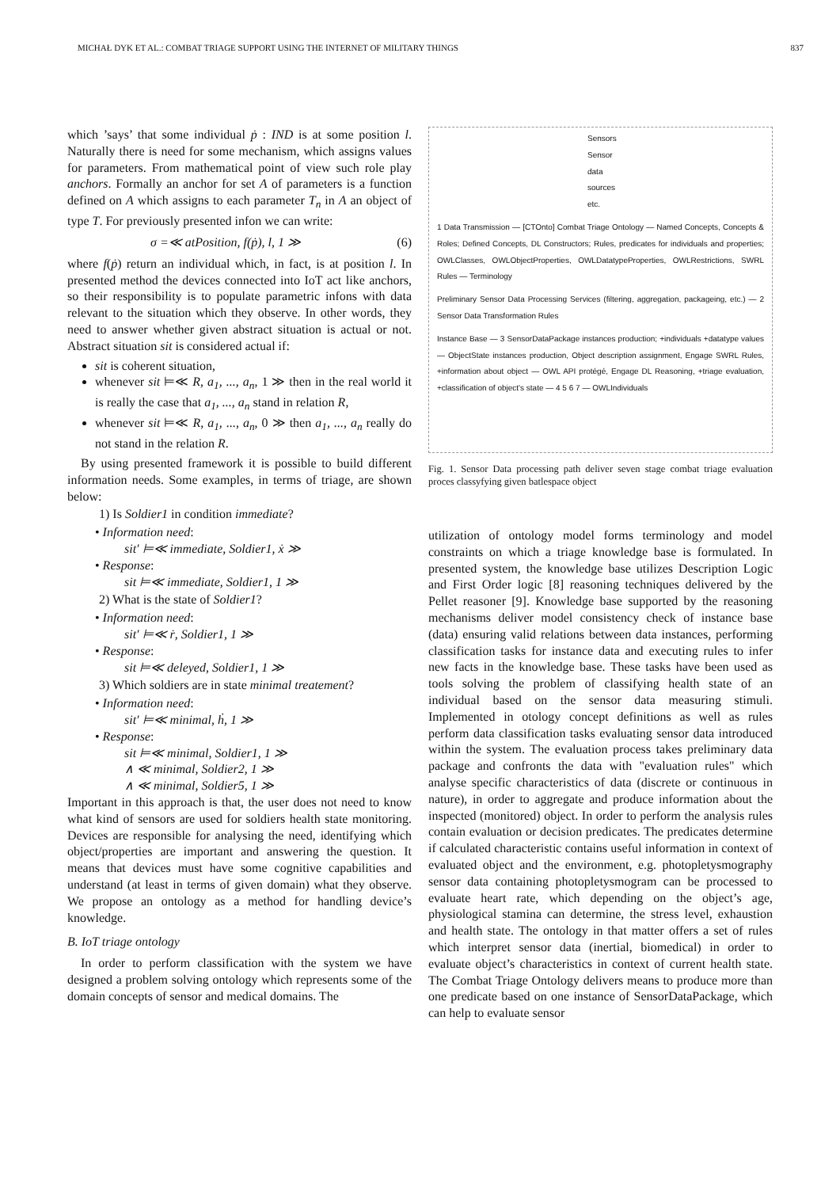MICHAŁ DYK ET AL.: COMBAT TRIAGE SUPPORT USING THE INTERNET OF MILITARY THINGS 837
which ’says’ that some individual ṗ : IND is at some position l. Naturally there is need for some mechanism, which assigns values for parameters. From mathematical point of view such role play anchors. Formally an anchor for set A of parameters is a function defined on A which assigns to each parameter T<sub>n</sub> in A an object of type T. For previously presented infon we can write:
σ =≪ atPosition, f(ṗ), l, 1 ≫ (6)
where f(ṗ) return an individual which, in fact, is at position l. In presented method the devices connected into IoT act like anchors, so their responsibility is to populate parametric infons with data relevant to the situation which they observe. In other words, they need to answer whether given abstract situation is actual or not. Abstract situation sit is considered actual if:
sit is coherent situation,
whenever sit ⊨≪ R, a<sub>1</sub>, ..., a<sub>n</sub>, 1 ≫ then in the real world it is really the case that a<sub>1</sub>, ..., a<sub>n</sub> stand in relation R,
whenever sit ⊨≪ R, a<sub>1</sub>, ..., a<sub>n</sub>, 0 ≫ then a<sub>1</sub>, ..., a<sub>n</sub> really do not stand in the relation R.
By using presented framework it is possible to build different information needs. Some examples, in terms of triage, are shown below:
1) Is Soldier1 in condition immediate?
• Information need:
sit′ ⊨≪ immediate, Soldier1, ẋ ≫
• Response:
sit ⊨≪ immediate, Soldier1, 1 ≫
2) What is the state of Soldier1?
• Information need:
sit′ ⊨≪ ṙ, Soldier1, 1 ≫
• Response:
sit ⊨≪ deleyed, Soldier1, 1 ≫
3) Which soldiers are in state minimal treatement?
• Information need:
sit′ ⊨≪ minimal, ḣ, 1 ≫
• Response:
sit ⊨≪ minimal, Soldier1, 1 ≫
∧ ≪ minimal, Soldier2, 1 ≫
∧ ≪ minimal, Soldier5, 1 ≫
Important in this approach is that, the user does not need to know what kind of sensors are used for soldiers health state monitoring. Devices are responsible for analysing the need, identifying which object/properties are important and answering the question. It means that devices must have some cognitive capabilities and understand (at least in terms of given domain) what they observe. We propose an ontology as a method for handling device’s knowledge.
B. IoT triage ontology
In order to perform classification with the system we have designed a problem solving ontology which represents some of the domain concepts of sensor and medical domains. The
Sensors
Sensor data sources etc.
1 Data Transmission — [CTOnto] Combat Triage Ontology — Named Concepts, Concepts & Roles; Defined Concepts, DL Constructors; Rules, predicates for individuals and properties; OWLClasses, OWLObjectProperties, OWLDatatypeProperties, OWLRestrictions, SWRL Rules — Terminology
Preliminary Sensor Data Processing Services (filtering, aggregation, packageing, etc.) — 2 Sensor Data Transformation Rules
Instance Base — 3 SensorDataPackage instances production; +individuals +datatype values — ObjectState instances production, Object description assignment, Engage SWRL Rules, +information about object — OWL API protégé, Engage DL Reasoning, +triage evaluation, +classification of object's state — 4 5 6 7 — OWLIndividuals
Fig. 1. Sensor Data processing path deliver seven stage combat triage evaluation proces classyfying given batlespace object
utilization of ontology model forms terminology and model constraints on which a triage knowledge base is formulated. In presented system, the knowledge base utilizes Description Logic and First Order logic [8] reasoning techniques delivered by the Pellet reasoner [9]. Knowledge base supported by the reasoning mechanisms deliver model consistency check of instance base (data) ensuring valid relations between data instances, performing classification tasks for instance data and executing rules to infer new facts in the knowledge base. These tasks have been used as tools solving the problem of classifying health state of an individual based on the sensor data measuring stimuli. Implemented in otology concept definitions as well as rules perform data classification tasks evaluating sensor data introduced within the system. The evaluation process takes preliminary data package and confronts the data with "evaluation rules" which analyse specific characteristics of data (discrete or continuous in nature), in order to aggregate and produce information about the inspected (monitored) object. In order to perform the analysis rules contain evaluation or decision predicates. The predicates determine if calculated characteristic contains useful information in context of evaluated object and the environment, e.g. photopletysmography sensor data containing photopletysmogram can be processed to evaluate heart rate, which depending on the object’s age, physiological stamina can determine, the stress level, exhaustion and health state. The ontology in that matter offers a set of rules which interpret sensor data (inertial, biomedical) in order to evaluate object’s characteristics in context of current health state. The Combat Triage Ontology delivers means to produce more than one predicate based on one instance of SensorDataPackage, which can help to evaluate sensor